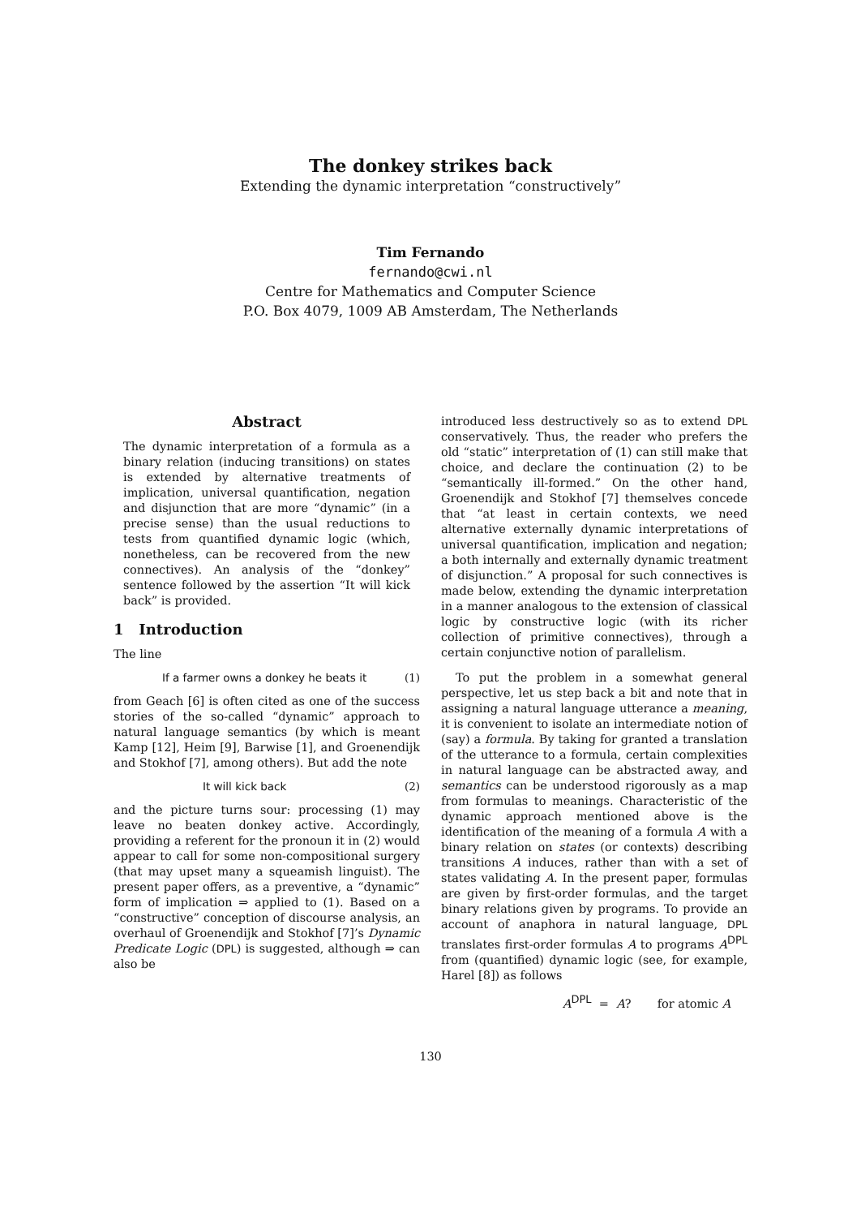The donkey strikes back
Extending the dynamic interpretation “constructively”
Tim Fernando
fernando@cwi.nl
Centre for Mathematics and Computer Science
P.O. Box 4079, 1009 AB Amsterdam, The Netherlands
Abstract
The dynamic interpretation of a formula as a binary relation (inducing transitions) on states is extended by alternative treatments of implication, universal quantification, negation and disjunction that are more “dynamic” (in a precise sense) than the usual reductions to tests from quantified dynamic logic (which, nonetheless, can be recovered from the new connectives). An analysis of the “donkey” sentence followed by the assertion “It will kick back” is provided.
1 Introduction
The line
If a farmer owns a donkey he beats it (1)
from Geach [6] is often cited as one of the success stories of the so-called “dynamic” approach to natural language semantics (by which is meant Kamp [12], Heim [9], Barwise [1], and Groenendijk and Stokhof [7], among others). But add the note
It will kick back (2)
and the picture turns sour: processing (1) may leave no beaten donkey active. Accordingly, providing a referent for the pronoun it in (2) would appear to call for some non-compositional surgery (that may upset many a squeamish linguist). The present paper offers, as a preventive, a “dynamic” form of implication ⇒ applied to (1). Based on a “constructive” conception of discourse analysis, an overhaul of Groenendijk and Stokhof [7]’s Dynamic Predicate Logic (DPL) is suggested, although ⇒ can also be
introduced less destructively so as to extend DPL conservatively. Thus, the reader who prefers the old “static” interpretation of (1) can still make that choice, and declare the continuation (2) to be “semantically ill-formed.” On the other hand, Groenendijk and Stokhof [7] themselves concede that “at least in certain contexts, we need alternative externally dynamic interpretations of universal quantification, implication and negation; a both internally and externally dynamic treatment of disjunction.” A proposal for such connectives is made below, extending the dynamic interpretation in a manner analogous to the extension of classical logic by constructive logic (with its richer collection of primitive connectives), through a certain conjunctive notion of parallelism.
To put the problem in a somewhat general perspective, let us step back a bit and note that in assigning a natural language utterance a meaning, it is convenient to isolate an intermediate notion of (say) a formula. By taking for granted a translation of the utterance to a formula, certain complexities in natural language can be abstracted away, and semantics can be understood rigorously as a map from formulas to meanings. Characteristic of the dynamic approach mentioned above is the identification of the meaning of a formula A with a binary relation on states (or contexts) describing transitions A induces, rather than with a set of states validating A. In the present paper, formulas are given by first-order formulas, and the target binary relations given by programs. To provide an account of anaphora in natural language, DPL translates first-order formulas A to programs A<sup>DPL</sup> from (quantified) dynamic logic (see, for example, Harel [8]) as follows
A<sup>DPL</sup> = A? for atomic A
130